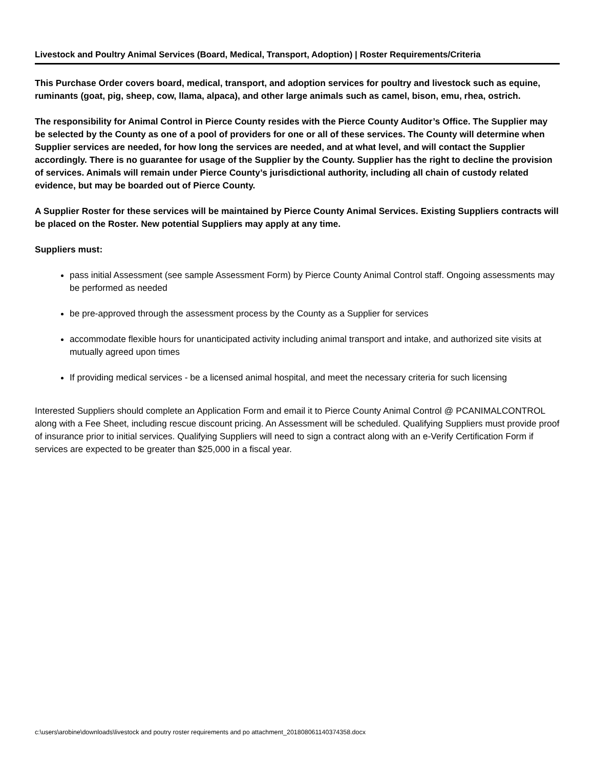Livestock and Poultry Animal Services (Board, Medical, Transport, Adoption) | Roster Requirements/Criteria
This Purchase Order covers board, medical, transport, and adoption services for poultry and livestock such as equine, ruminants (goat, pig, sheep, cow, llama, alpaca), and other large animals such as camel, bison, emu, rhea, ostrich.
The responsibility for Animal Control in Pierce County resides with the Pierce County Auditor’s Office. The Supplier may be selected by the County as one of a pool of providers for one or all of these services. The County will determine when Supplier services are needed, for how long the services are needed, and at what level, and will contact the Supplier accordingly. There is no guarantee for usage of the Supplier by the County. Supplier has the right to decline the provision of services. Animals will remain under Pierce County’s jurisdictional authority, including all chain of custody related evidence, but may be boarded out of Pierce County.
A Supplier Roster for these services will be maintained by Pierce County Animal Services. Existing Suppliers contracts will be placed on the Roster. New potential Suppliers may apply at any time.
Suppliers must:
pass initial Assessment (see sample Assessment Form) by Pierce County Animal Control staff. Ongoing assessments may be performed as needed
be pre-approved through the assessment process by the County as a Supplier for services
accommodate flexible hours for unanticipated activity including animal transport and intake, and authorized site visits at mutually agreed upon times
If providing medical services - be a licensed animal hospital, and meet the necessary criteria for such licensing
Interested Suppliers should complete an Application Form and email it to Pierce County Animal Control @ PCANIMALCONTROL along with a Fee Sheet, including rescue discount pricing. An Assessment will be scheduled. Qualifying Suppliers must provide proof of insurance prior to initial services. Qualifying Suppliers will need to sign a contract along with an e-Verify Certification Form if services are expected to be greater than $25,000 in a fiscal year.
c:\users\arobine\downloads\livestock and poutry roster requirements and po attachment_201808061140374358.docx